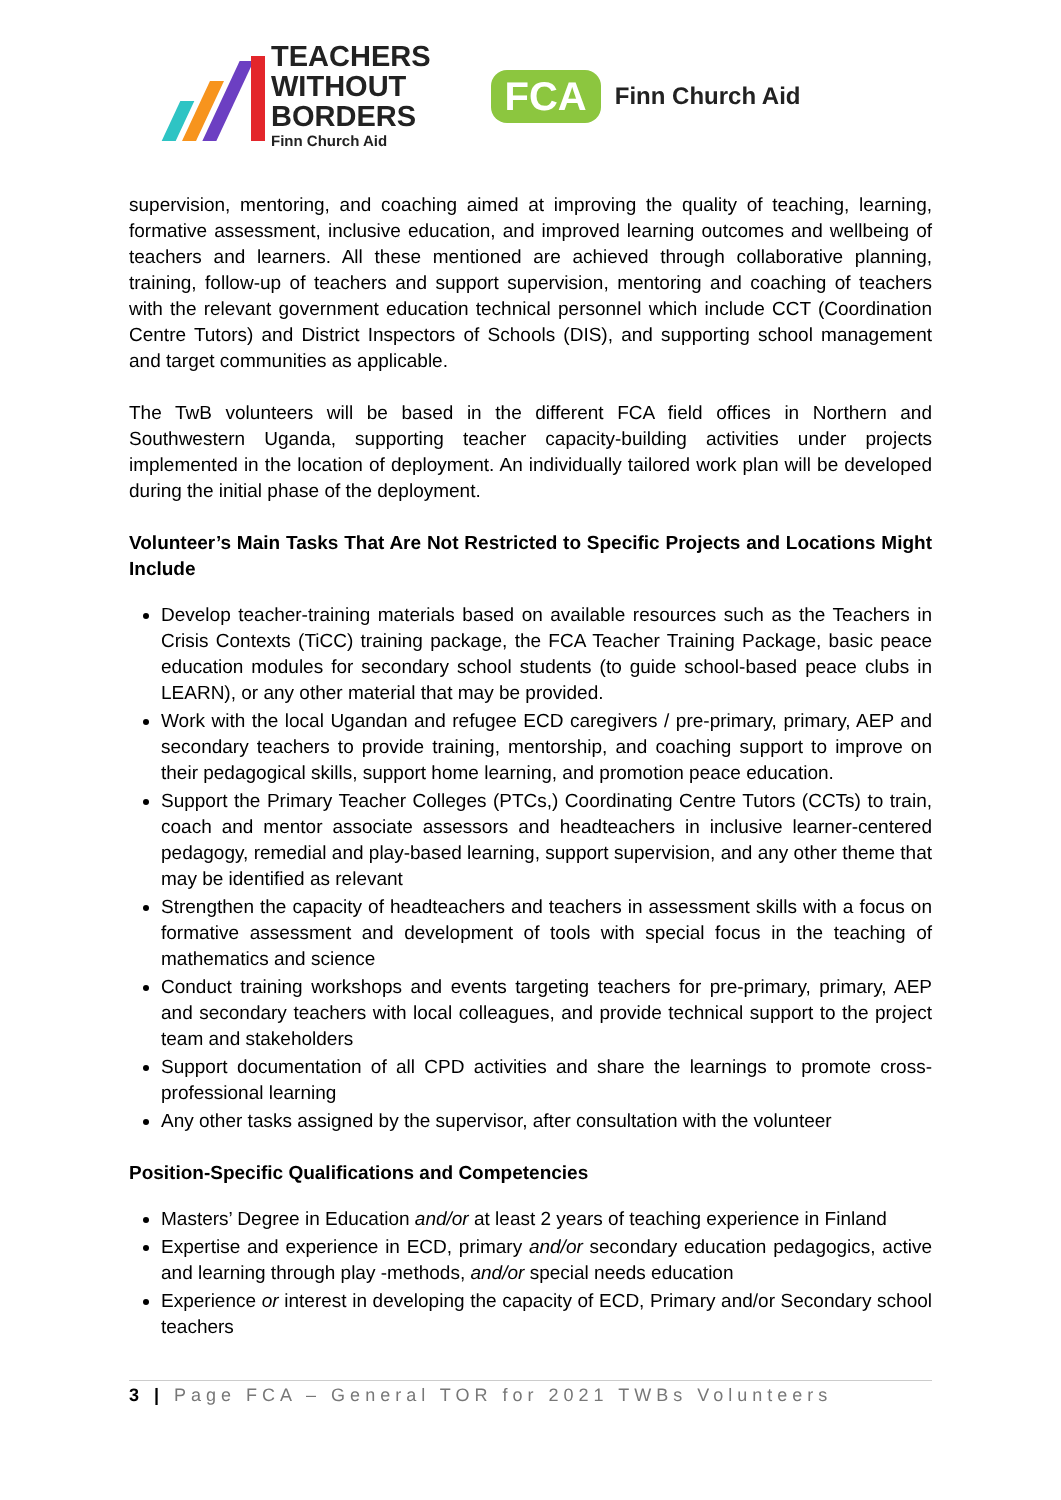TEACHERS
WITHOUT
BORDERS
Finn Church Aid
FCA Finn Church Aid
supervision, mentoring, and coaching aimed at improving the quality of teaching, learning, formative assessment, inclusive education, and improved learning outcomes and wellbeing of teachers and learners. All these mentioned are achieved through collaborative planning, training, follow-up of teachers and support supervision, mentoring and coaching of teachers with the relevant government education technical personnel which include CCT (Coordination Centre Tutors) and District Inspectors of Schools (DIS), and supporting school management and target communities as applicable.
The TwB volunteers will be based in the different FCA field offices in Northern and Southwestern Uganda, supporting teacher capacity-building activities under projects implemented in the location of deployment. An individually tailored work plan will be developed during the initial phase of the deployment.
Volunteer’s Main Tasks That Are Not Restricted to Specific Projects and Locations Might Include
Develop teacher-training materials based on available resources such as the Teachers in Crisis Contexts (TiCC) training package, the FCA Teacher Training Package, basic peace education modules for secondary school students (to guide school-based peace clubs in LEARN), or any other material that may be provided.
Work with the local Ugandan and refugee ECD caregivers / pre-primary, primary, AEP and secondary teachers to provide training, mentorship, and coaching support to improve on their pedagogical skills, support home learning, and promotion peace education.
Support the Primary Teacher Colleges (PTCs,) Coordinating Centre Tutors (CCTs) to train, coach and mentor associate assessors and headteachers in inclusive learner-centered pedagogy, remedial and play-based learning, support supervision, and any other theme that may be identified as relevant
Strengthen the capacity of headteachers and teachers in assessment skills with a focus on formative assessment and development of tools with special focus in the teaching of mathematics and science
Conduct training workshops and events targeting teachers for pre-primary, primary, AEP and secondary teachers with local colleagues, and provide technical support to the project team and stakeholders
Support documentation of all CPD activities and share the learnings to promote cross-professional learning
Any other tasks assigned by the supervisor, after consultation with the volunteer
Position-Specific Qualifications and Competencies
Masters’ Degree in Education and/or at least 2 years of teaching experience in Finland
Expertise and experience in ECD, primary and/or secondary education pedagogics, active and learning through play -methods, and/or special needs education
Experience or interest in developing the capacity of ECD, Primary and/or Secondary school teachers
3 | Page FCA – General TOR for 2021 TWBs Volunteers